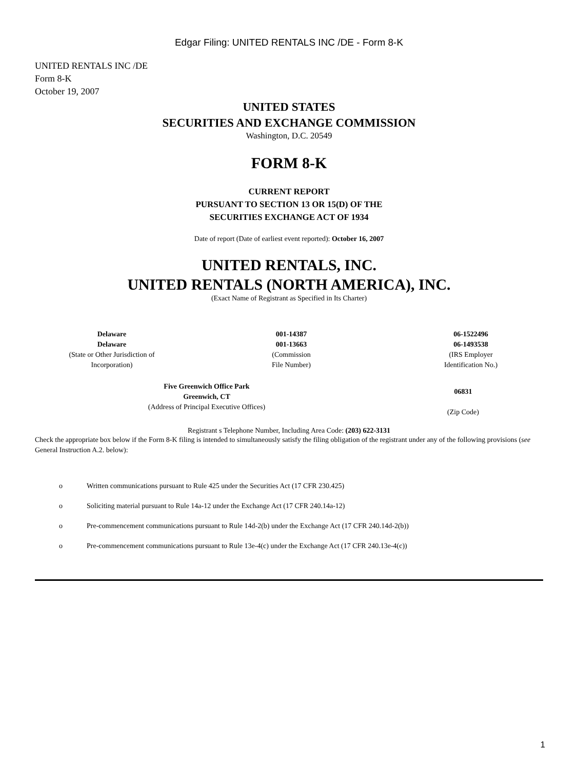Edgar Filing: UNITED RENTALS INC /DE - Form 8-K
UNITED RENTALS INC /DE
Form 8-K
October 19, 2007
UNITED STATES
SECURITIES AND EXCHANGE COMMISSION
Washington, D.C. 20549
FORM 8-K
CURRENT REPORT
PURSUANT TO SECTION 13 OR 15(D) OF THE
SECURITIES EXCHANGE ACT OF 1934
Date of report (Date of earliest event reported): October 16, 2007
UNITED RENTALS, INC.
UNITED RENTALS (NORTH AMERICA), INC.
(Exact Name of Registrant as Specified in Its Charter)
| Delaware Delaware (State or Other Jurisdiction of Incorporation) | 001-14387 001-13663 (Commission File Number) | 06-1522496 06-1493538 (IRS Employer Identification No.) |
| Five Greenwich Office Park Greenwich, CT (Address of Principal Executive Offices) | 06831 (Zip Code) |
Registrant s Telephone Number, Including Area Code: (203) 622-3131
Check the appropriate box below if the Form 8-K filing is intended to simultaneously satisfy the filing obligation of the registrant under any of the following provisions (see General Instruction A.2. below):
o Written communications pursuant to Rule 425 under the Securities Act (17 CFR 230.425)
o Soliciting material pursuant to Rule 14a-12 under the Exchange Act (17 CFR 240.14a-12)
o Pre-commencement communications pursuant to Rule 14d-2(b) under the Exchange Act (17 CFR 240.14d-2(b))
o Pre-commencement communications pursuant to Rule 13e-4(c) under the Exchange Act (17 CFR 240.13e-4(c))
1